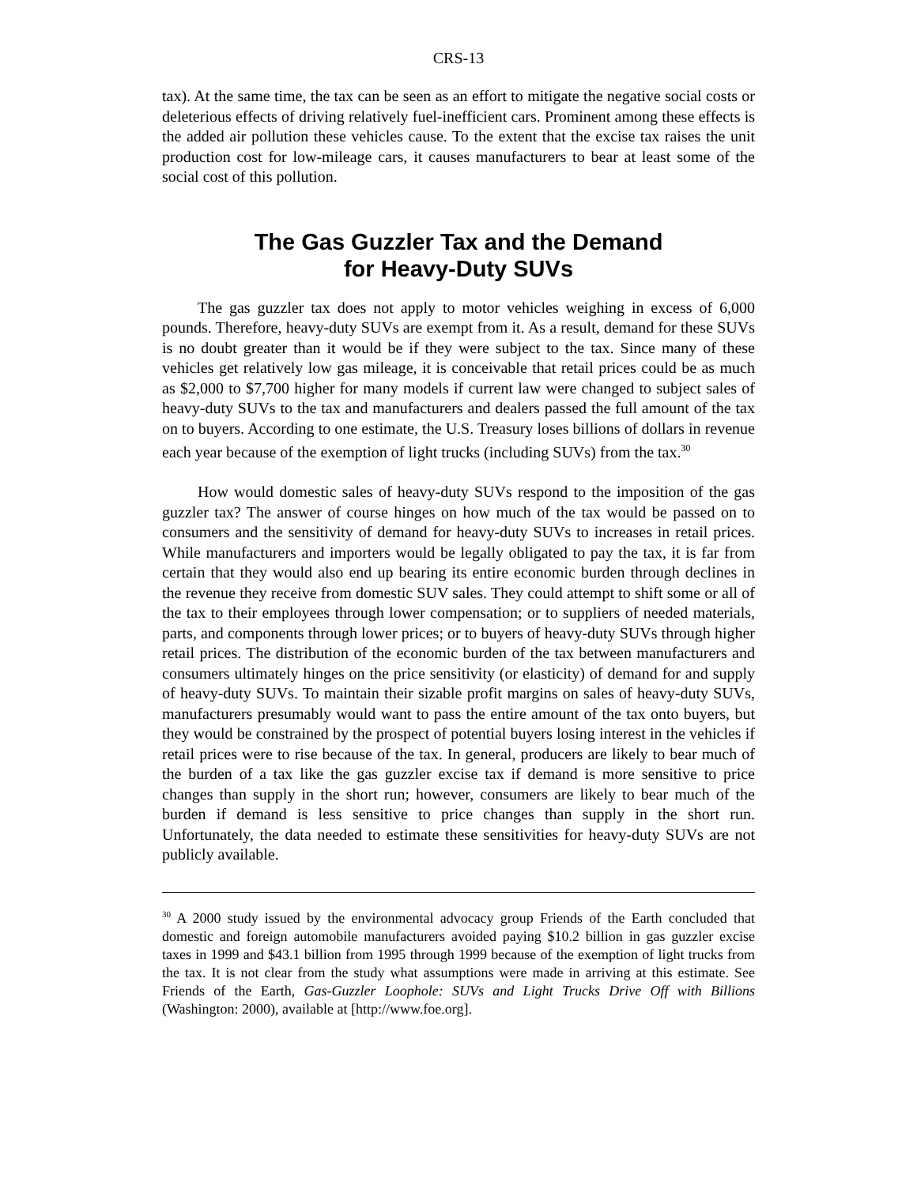CRS-13
tax). At the same time, the tax can be seen as an effort to mitigate the negative social costs or deleterious effects of driving relatively fuel-inefficient cars. Prominent among these effects is the added air pollution these vehicles cause. To the extent that the excise tax raises the unit production cost for low-mileage cars, it causes manufacturers to bear at least some of the social cost of this pollution.
The Gas Guzzler Tax and the Demand
for Heavy-Duty SUVs
The gas guzzler tax does not apply to motor vehicles weighing in excess of 6,000 pounds. Therefore, heavy-duty SUVs are exempt from it. As a result, demand for these SUVs is no doubt greater than it would be if they were subject to the tax. Since many of these vehicles get relatively low gas mileage, it is conceivable that retail prices could be as much as $2,000 to $7,700 higher for many models if current law were changed to subject sales of heavy-duty SUVs to the tax and manufacturers and dealers passed the full amount of the tax on to buyers. According to one estimate, the U.S. Treasury loses billions of dollars in revenue each year because of the exemption of light trucks (including SUVs) from the tax.<sup>30</sup>
How would domestic sales of heavy-duty SUVs respond to the imposition of the gas guzzler tax? The answer of course hinges on how much of the tax would be passed on to consumers and the sensitivity of demand for heavy-duty SUVs to increases in retail prices. While manufacturers and importers would be legally obligated to pay the tax, it is far from certain that they would also end up bearing its entire economic burden through declines in the revenue they receive from domestic SUV sales. They could attempt to shift some or all of the tax to their employees through lower compensation; or to suppliers of needed materials, parts, and components through lower prices; or to buyers of heavy-duty SUVs through higher retail prices. The distribution of the economic burden of the tax between manufacturers and consumers ultimately hinges on the price sensitivity (or elasticity) of demand for and supply of heavy-duty SUVs. To maintain their sizable profit margins on sales of heavy-duty SUVs, manufacturers presumably would want to pass the entire amount of the tax onto buyers, but they would be constrained by the prospect of potential buyers losing interest in the vehicles if retail prices were to rise because of the tax. In general, producers are likely to bear much of the burden of a tax like the gas guzzler excise tax if demand is more sensitive to price changes than supply in the short run; however, consumers are likely to bear much of the burden if demand is less sensitive to price changes than supply in the short run. Unfortunately, the data needed to estimate these sensitivities for heavy-duty SUVs are not publicly available.
<sup>30</sup> A 2000 study issued by the environmental advocacy group Friends of the Earth concluded that domestic and foreign automobile manufacturers avoided paying $10.2 billion in gas guzzler excise taxes in 1999 and $43.1 billion from 1995 through 1999 because of the exemption of light trucks from the tax. It is not clear from the study what assumptions were made in arriving at this estimate. See Friends of the Earth, Gas-Guzzler Loophole: SUVs and Light Trucks Drive Off with Billions (Washington: 2000), available at [http://www.foe.org].